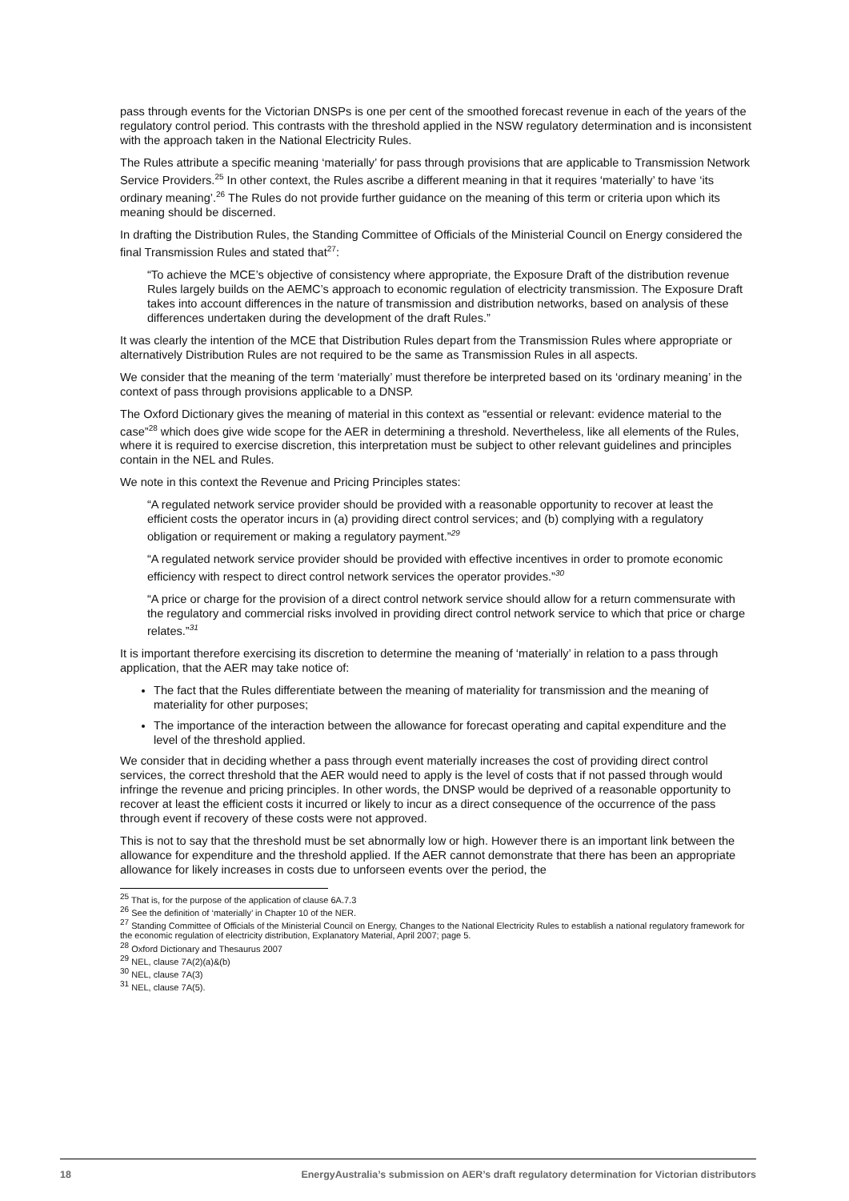pass through events for the Victorian DNSPs is one per cent of the smoothed forecast revenue in each of the years of the regulatory control period. This contrasts with the threshold applied in the NSW regulatory determination and is inconsistent with the approach taken in the National Electricity Rules.
The Rules attribute a specific meaning ‘materially’ for pass through provisions that are applicable to Transmission Network Service Providers.<sup>25</sup> In other context, the Rules ascribe a different meaning in that it requires ‘materially’ to have ‘its ordinary meaning’.<sup>26</sup> The Rules do not provide further guidance on the meaning of this term or criteria upon which its meaning should be discerned.
In drafting the Distribution Rules, the Standing Committee of Officials of the Ministerial Council on Energy considered the final Transmission Rules and stated that<sup>27</sup>:
“To achieve the MCE’s objective of consistency where appropriate, the Exposure Draft of the distribution revenue Rules largely builds on the AEMC’s approach to economic regulation of electricity transmission. The Exposure Draft takes into account differences in the nature of transmission and distribution networks, based on analysis of these differences undertaken during the development of the draft Rules.”
It was clearly the intention of the MCE that Distribution Rules depart from the Transmission Rules where appropriate or alternatively Distribution Rules are not required to be the same as Transmission Rules in all aspects.
We consider that the meaning of the term ‘materially’ must therefore be interpreted based on its ‘ordinary meaning’ in the context of pass through provisions applicable to a DNSP.
The Oxford Dictionary gives the meaning of material in this context as “essential or relevant: evidence material to the case”<sup>28</sup> which does give wide scope for the AER in determining a threshold. Nevertheless, like all elements of the Rules, where it is required to exercise discretion, this interpretation must be subject to other relevant guidelines and principles contain in the NEL and Rules.
We note in this context the Revenue and Pricing Principles states:
“A regulated network service provider should be provided with a reasonable opportunity to recover at least the efficient costs the operator incurs in (a) providing direct control services; and (b) complying with a regulatory obligation or requirement or making a regulatory payment.”<sup>29</sup>
“A regulated network service provider should be provided with effective incentives in order to promote economic efficiency with respect to direct control network services the operator provides.”<sup>30</sup>
“A price or charge for the provision of a direct control network service should allow for a return commensurate with the regulatory and commercial risks involved in providing direct control network service to which that price or charge relates.”<sup>31</sup>
It is important therefore exercising its discretion to determine the meaning of ‘materially’ in relation to a pass through application, that the AER may take notice of:
The fact that the Rules differentiate between the meaning of materiality for transmission and the meaning of materiality for other purposes;
The importance of the interaction between the allowance for forecast operating and capital expenditure and the level of the threshold applied.
We consider that in deciding whether a pass through event materially increases the cost of providing direct control services, the correct threshold that the AER would need to apply is the level of costs that if not passed through would infringe the revenue and pricing principles. In other words, the DNSP would be deprived of a reasonable opportunity to recover at least the efficient costs it incurred or likely to incur as a direct consequence of the occurrence of the pass through event if recovery of these costs were not approved.
This is not to say that the threshold must be set abnormally low or high. However there is an important link between the allowance for expenditure and the threshold applied. If the AER cannot demonstrate that there has been an appropriate allowance for likely increases in costs due to unforseen events over the period, the
<sup>25</sup> That is, for the purpose of the application of clause 6A.7.3
<sup>26</sup> See the definition of ‘materially’ in Chapter 10 of the NER.
<sup>27</sup> Standing Committee of Officials of the Ministerial Council on Energy, Changes to the National Electricity Rules to establish a national regulatory framework for the economic regulation of electricity distribution, Explanatory Material, April 2007; page 5.
<sup>28</sup> Oxford Dictionary and Thesaurus 2007
<sup>29</sup> NEL, clause 7A(2)(a)&(b)
<sup>30</sup> NEL, clause 7A(3)
<sup>31</sup> NEL, clause 7A(5).
18 EnergyAustralia’s submission on AER’s draft regulatory determination for Victorian distributors